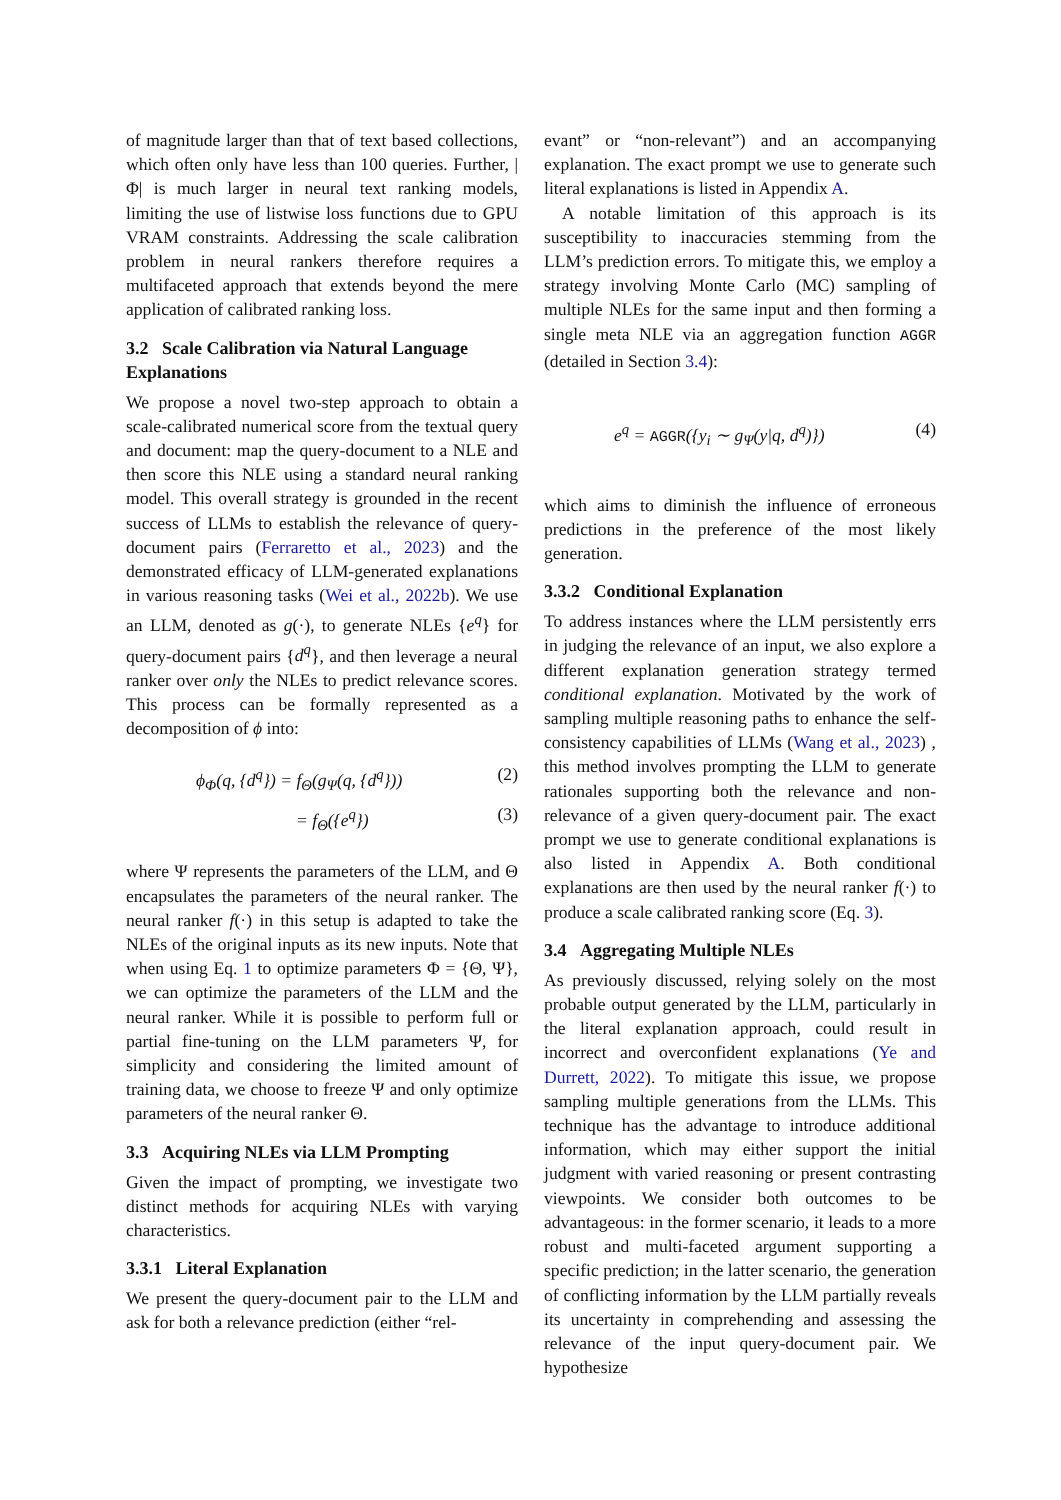of magnitude larger than that of text based collections, which often only have less than 100 queries. Further, |Φ| is much larger in neural text ranking models, limiting the use of listwise loss functions due to GPU VRAM constraints. Addressing the scale calibration problem in neural rankers therefore requires a multifaceted approach that extends beyond the mere application of calibrated ranking loss.
3.2 Scale Calibration via Natural Language Explanations
We propose a novel two-step approach to obtain a scale-calibrated numerical score from the textual query and document: map the query-document to a NLE and then score this NLE using a standard neural ranking model. This overall strategy is grounded in the recent success of LLMs to establish the relevance of query-document pairs (Ferraretto et al., 2023) and the demonstrated efficacy of LLM-generated explanations in various reasoning tasks (Wei et al., 2022b). We use an LLM, denoted as g(·), to generate NLEs {e<sup>q</sup>} for query-document pairs {d<sup>q</sup>}, and then leverage a neural ranker over only the NLEs to predict relevance scores. This process can be formally represented as a decomposition of ϕ into:
ϕ<sub>Φ</sub>(q, {d<sup>q</sup>}) = f<sub>Θ</sub>(g<sub>Ψ</sub>(q, {d<sup>q</sup>})) (2)
= f<sub>Θ</sub>({e<sup>q</sup>}) (3)
where Ψ represents the parameters of the LLM, and Θ encapsulates the parameters of the neural ranker. The neural ranker f(·) in this setup is adapted to take the NLEs of the original inputs as its new inputs. Note that when using Eq. 1 to optimize parameters Φ = {Θ, Ψ}, we can optimize the parameters of the LLM and the neural ranker. While it is possible to perform full or partial fine-tuning on the LLM parameters Ψ, for simplicity and considering the limited amount of training data, we choose to freeze Ψ and only optimize parameters of the neural ranker Θ.
3.3 Acquiring NLEs via LLM Prompting
Given the impact of prompting, we investigate two distinct methods for acquiring NLEs with varying characteristics.
3.3.1 Literal Explanation
We present the query-document pair to the LLM and ask for both a relevance prediction (either “rel-
evant” or “non-relevant”) and an accompanying explanation. The exact prompt we use to generate such literal explanations is listed in Appendix A.
A notable limitation of this approach is its susceptibility to inaccuracies stemming from the LLM’s prediction errors. To mitigate this, we employ a strategy involving Monte Carlo (MC) sampling of multiple NLEs for the same input and then forming a single meta NLE via an aggregation function AGGR (detailed in Section 3.4):
e<sup>q</sup> = AGGR({y<sub>i</sub> ∼ g<sub>Ψ</sub>(y|q, d<sup>q</sup>)}) (4)
which aims to diminish the influence of erroneous predictions in the preference of the most likely generation.
3.3.2 Conditional Explanation
To address instances where the LLM persistently errs in judging the relevance of an input, we also explore a different explanation generation strategy termed conditional explanation. Motivated by the work of sampling multiple reasoning paths to enhance the self-consistency capabilities of LLMs (Wang et al., 2023) , this method involves prompting the LLM to generate rationales supporting both the relevance and non-relevance of a given query-document pair. The exact prompt we use to generate conditional explanations is also listed in Appendix A. Both conditional explanations are then used by the neural ranker f(·) to produce a scale calibrated ranking score (Eq. 3).
3.4 Aggregating Multiple NLEs
As previously discussed, relying solely on the most probable output generated by the LLM, particularly in the literal explanation approach, could result in incorrect and overconfident explanations (Ye and Durrett, 2022). To mitigate this issue, we propose sampling multiple generations from the LLMs. This technique has the advantage to introduce additional information, which may either support the initial judgment with varied reasoning or present contrasting viewpoints. We consider both outcomes to be advantageous: in the former scenario, it leads to a more robust and multi-faceted argument supporting a specific prediction; in the latter scenario, the generation of conflicting information by the LLM partially reveals its uncertainty in comprehending and assessing the relevance of the input query-document pair. We hypothesize